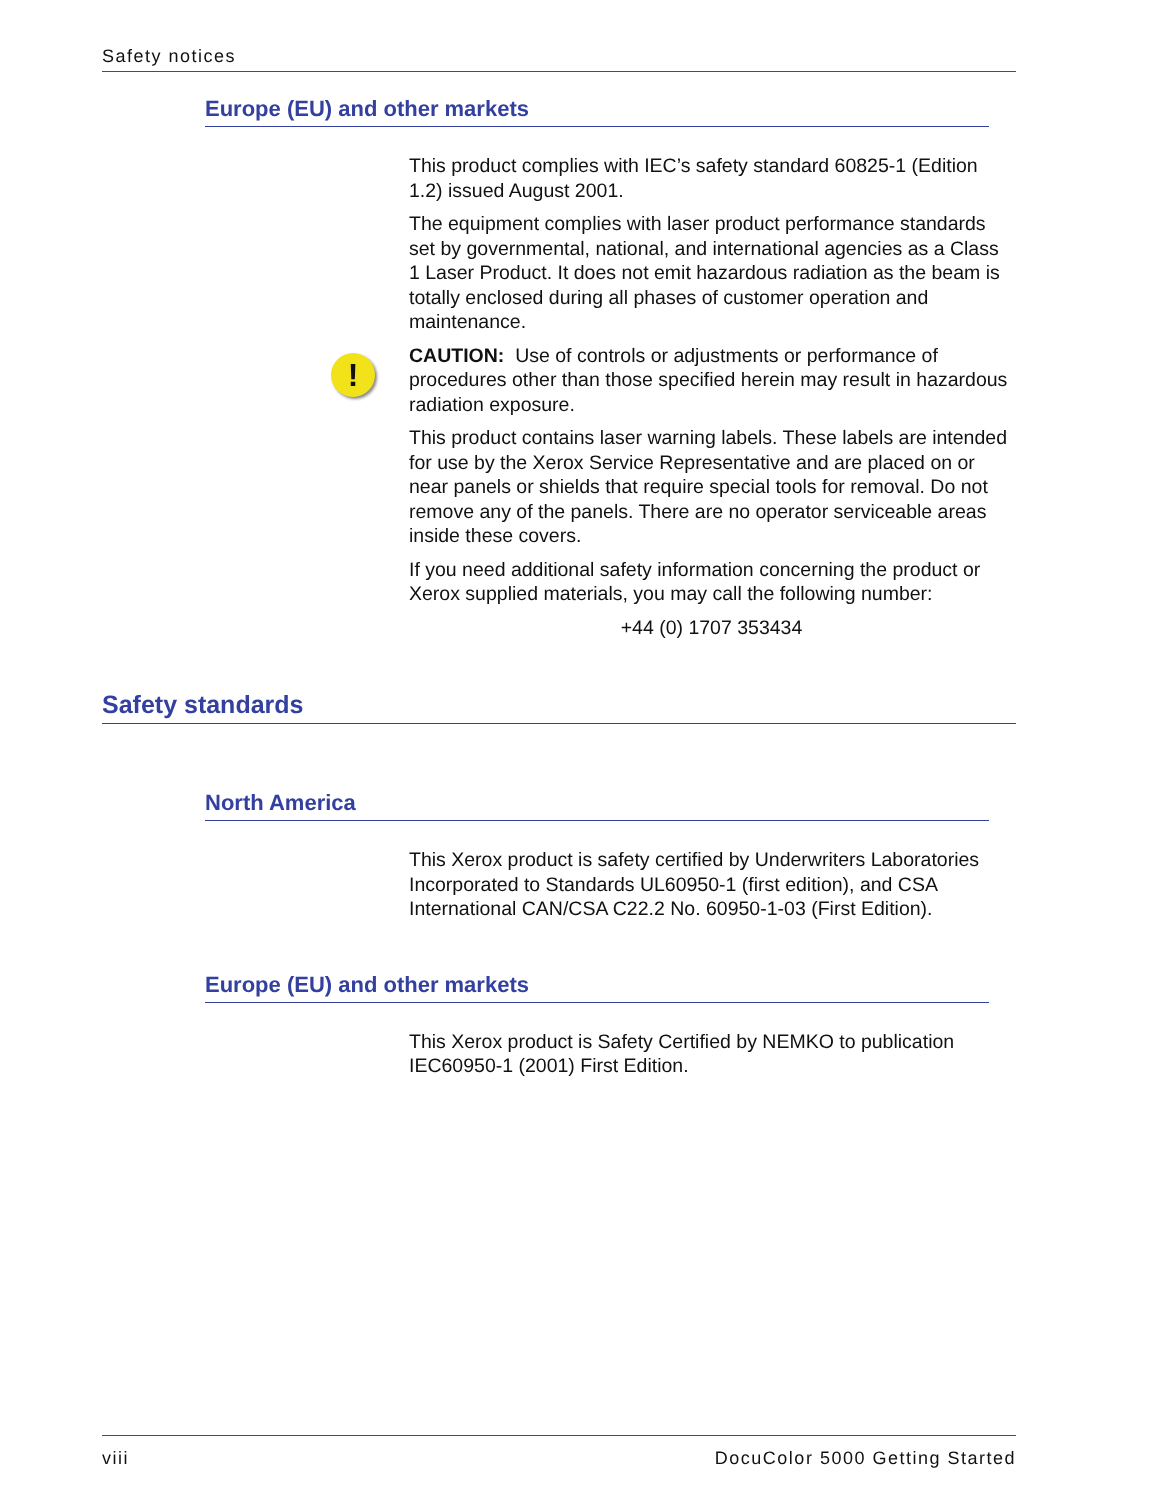Safety notices
!
Europe (EU) and other markets
This product complies with IEC’s safety standard 60825-1 (Edition 1.2) issued August 2001.
The equipment complies with laser product performance standards set by governmental, national, and international agencies as a Class 1 Laser Product. It does not emit hazardous radiation as the beam is totally enclosed during all phases of customer operation and maintenance.
CAUTION: Use of controls or adjustments or performance of procedures other than those specified herein may result in hazardous radiation exposure.
This product contains laser warning labels. These labels are intended for use by the Xerox Service Representative and are placed on or near panels or shields that require special tools for removal. Do not remove any of the panels. There are no operator serviceable areas inside these covers.
If you need additional safety information concerning the product or Xerox supplied materials, you may call the following number:
+44 (0) 1707 353434
Safety standards
North America
This Xerox product is safety certified by Underwriters Laboratories Incorporated to Standards UL60950-1 (first edition), and CSA International CAN/CSA C22.2 No. 60950-1-03 (First Edition).
Europe (EU) and other markets
This Xerox product is Safety Certified by NEMKO to publication IEC60950-1 (2001) First Edition.
viii DocuColor 5000 Getting Started